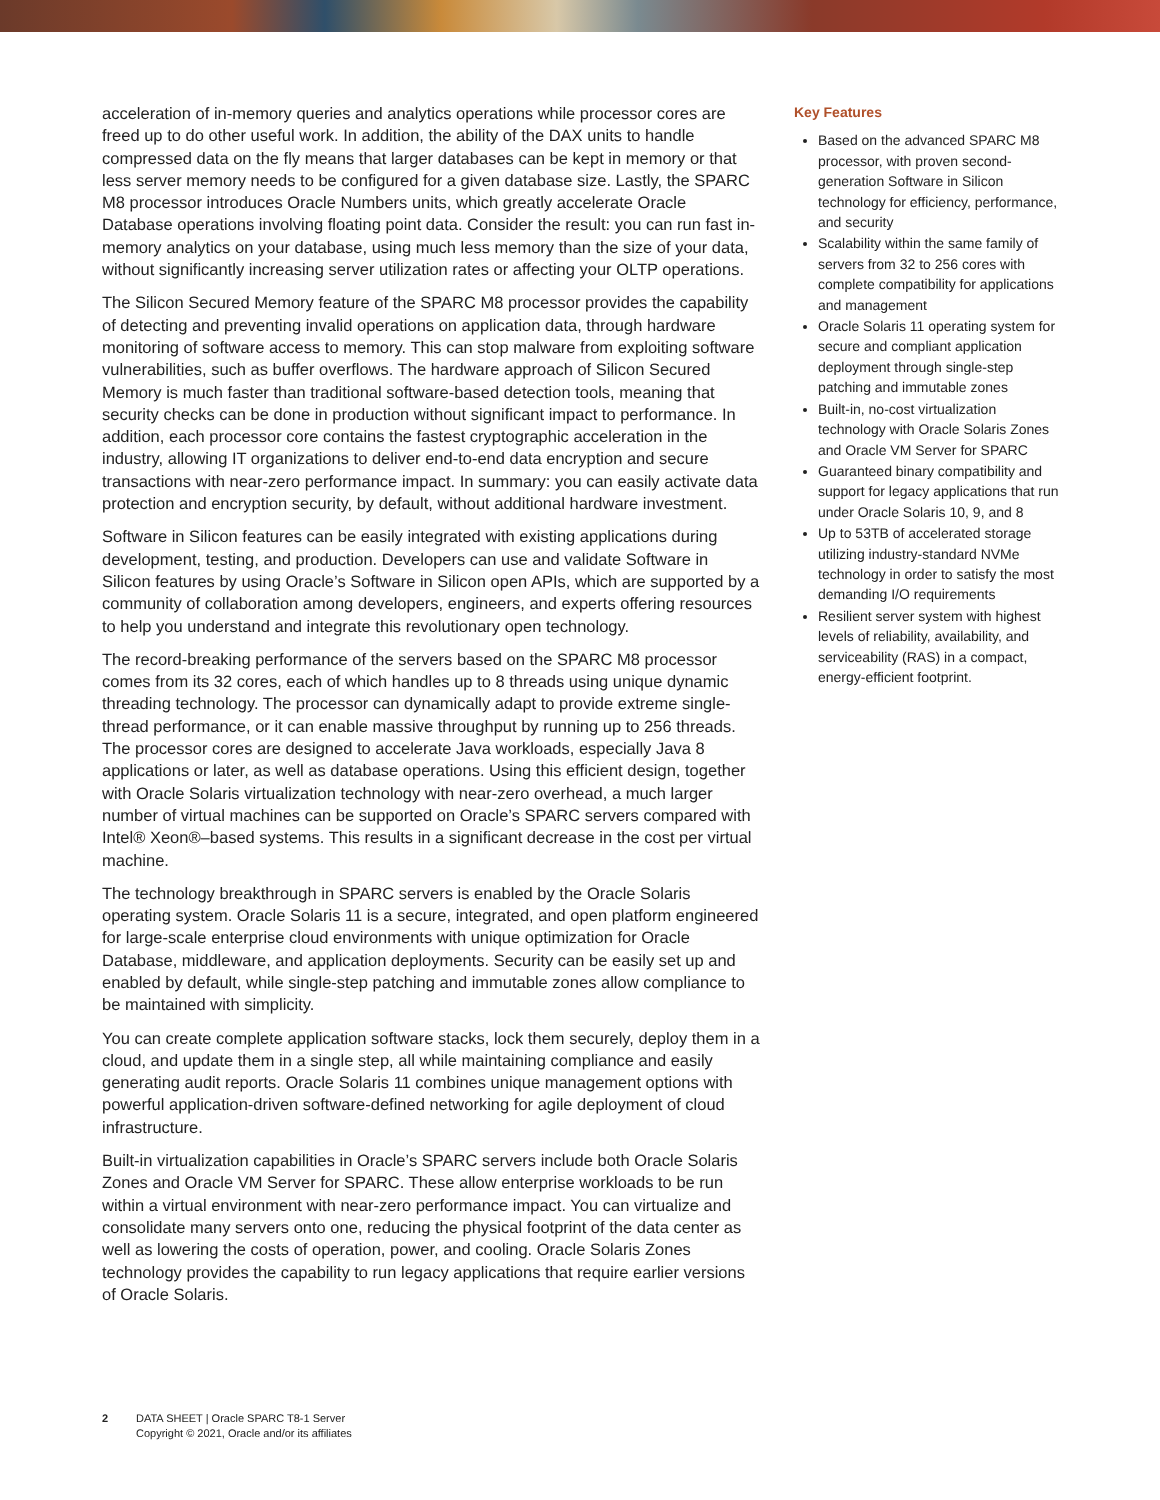acceleration of in-memory queries and analytics operations while processor cores are freed up to do other useful work. In addition, the ability of the DAX units to handle compressed data on the fly means that larger databases can be kept in memory or that less server memory needs to be configured for a given database size. Lastly, the SPARC M8 processor introduces Oracle Numbers units, which greatly accelerate Oracle Database operations involving floating point data. Consider the result: you can run fast in-memory analytics on your database, using much less memory than the size of your data, without significantly increasing server utilization rates or affecting your OLTP operations.
The Silicon Secured Memory feature of the SPARC M8 processor provides the capability of detecting and preventing invalid operations on application data, through hardware monitoring of software access to memory. This can stop malware from exploiting software vulnerabilities, such as buffer overflows. The hardware approach of Silicon Secured Memory is much faster than traditional software-based detection tools, meaning that security checks can be done in production without significant impact to performance. In addition, each processor core contains the fastest cryptographic acceleration in the industry, allowing IT organizations to deliver end-to-end data encryption and secure transactions with near-zero performance impact. In summary: you can easily activate data protection and encryption security, by default, without additional hardware investment.
Software in Silicon features can be easily integrated with existing applications during development, testing, and production. Developers can use and validate Software in Silicon features by using Oracle’s Software in Silicon open APIs, which are supported by a community of collaboration among developers, engineers, and experts offering resources to help you understand and integrate this revolutionary open technology.
The record-breaking performance of the servers based on the SPARC M8 processor comes from its 32 cores, each of which handles up to 8 threads using unique dynamic threading technology. The processor can dynamically adapt to provide extreme single-thread performance, or it can enable massive throughput by running up to 256 threads. The processor cores are designed to accelerate Java workloads, especially Java 8 applications or later, as well as database operations. Using this efficient design, together with Oracle Solaris virtualization technology with near-zero overhead, a much larger number of virtual machines can be supported on Oracle’s SPARC servers compared with Intel® Xeon®–based systems. This results in a significant decrease in the cost per virtual machine.
The technology breakthrough in SPARC servers is enabled by the Oracle Solaris operating system. Oracle Solaris 11 is a secure, integrated, and open platform engineered for large-scale enterprise cloud environments with unique optimization for Oracle Database, middleware, and application deployments. Security can be easily set up and enabled by default, while single-step patching and immutable zones allow compliance to be maintained with simplicity.
You can create complete application software stacks, lock them securely, deploy them in a cloud, and update them in a single step, all while maintaining compliance and easily generating audit reports. Oracle Solaris 11 combines unique management options with powerful application-driven software-defined networking for agile deployment of cloud infrastructure.
Built-in virtualization capabilities in Oracle’s SPARC servers include both Oracle Solaris Zones and Oracle VM Server for SPARC. These allow enterprise workloads to be run within a virtual environment with near-zero performance impact. You can virtualize and consolidate many servers onto one, reducing the physical footprint of the data center as well as lowering the costs of operation, power, and cooling. Oracle Solaris Zones technology provides the capability to run legacy applications that require earlier versions of Oracle Solaris.
Key Features
Based on the advanced SPARC M8 processor, with proven second-generation Software in Silicon technology for efficiency, performance, and security
Scalability within the same family of servers from 32 to 256 cores with complete compatibility for applications and management
Oracle Solaris 11 operating system for secure and compliant application deployment through single-step patching and immutable zones
Built-in, no-cost virtualization technology with Oracle Solaris Zones and Oracle VM Server for SPARC
Guaranteed binary compatibility and support for legacy applications that run under Oracle Solaris 10, 9, and 8
Up to 53TB of accelerated storage utilizing industry-standard NVMe technology in order to satisfy the most demanding I/O requirements
Resilient server system with highest levels of reliability, availability, and serviceability (RAS) in a compact, energy-efficient footprint.
2 DATA SHEET | Oracle SPARC T8-1 Server
Copyright © 2021, Oracle and/or its affiliates